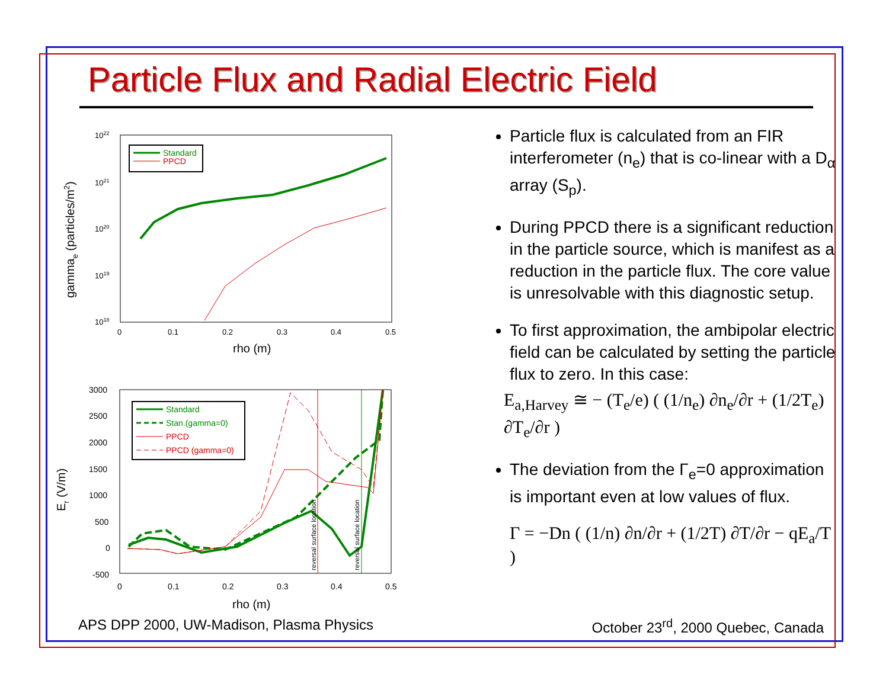Particle Flux and Radial Electric Field
1022
1021
1020
1019
1018
0
0.1
0.2
0.3
0.4
0.5
rho (m)
gammae (particles/m2)
Standard
PPCD
3000
2500
2000
1500
1000
500
0
-500
0
0.1
0.2
0.3
0.4
0.5
rho (m)
Er (V/m)
Standard
Stan.(gamma=0)
PPCD
PPCD (gamma=0)
reversal surface location
reversal surface location
Particle flux is calculated from an FIR interferometer (n<sub>e</sub>) that is co-linear with a D<sub>α</sub> array (S<sub>p</sub>).
During PPCD there is a significant reduction in the particle source, which is manifest as a reduction in the particle flux. The core value is unresolvable with this diagnostic setup.
To first approximation, the ambipolar electric field can be calculated by setting the particle flux to zero. In this case:
E<sub>a,Harvey</sub> ≅ − (T<sub>e</sub>/e) ( (1/n<sub>e</sub>) ∂n<sub>e</sub>/∂r + (1/2T<sub>e</sub>) ∂T<sub>e</sub>/∂r )
The deviation from the Γ<sub>e</sub>=0 approximation is important even at low values of flux.
Γ = −Dn ( (1/n) ∂n/∂r + (1/2T) ∂T/∂r − qE<sub>a</sub>/T )
APS DPP 2000, UW-Madison, Plasma Physics October 23<sup>rd</sup>, 2000 Quebec, Canada